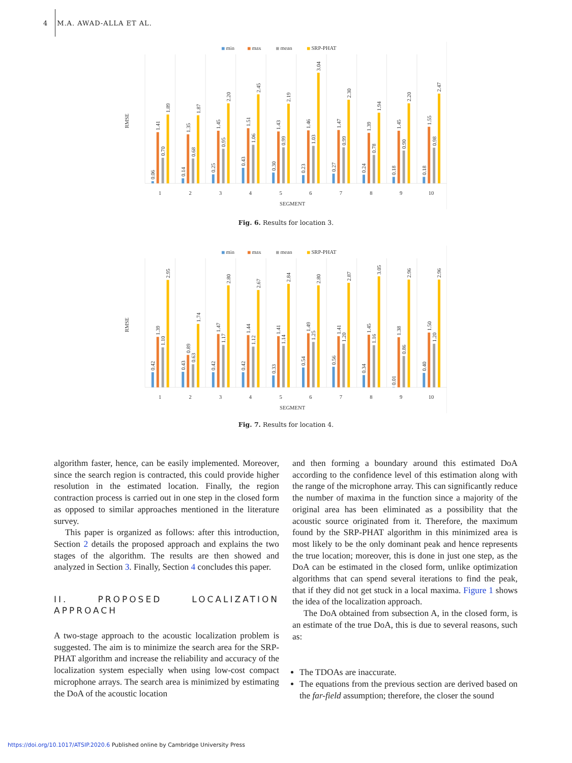4 M.A. AWAD-ALLA ET AL.
min
max
mean
SRP-PHAT
RMSE
0.06
1.41
0.70
1.89
1
0.14
1.35
0.68
1.87
2
0.25
1.45
0.95
2.20
3
0.43
1.51
1.06
2.45
4
0.30
1.43
0.99
2.19
5
0.23
1.46
1.03
3.04
6
0.27
1.47
0.99
2.30
7
0.24
1.39
0.78
1.94
8
0.18
1.45
0.90
2.20
9
0.18
1.55
0.98
2.47
10
SEGMENT
Fig. 6. Results for location 3.
min
max
mean
SRP-PHAT
RMSE
0.42
1.39
1.10
2.95
1
0.43
0.89
0.63
1.74
2
0.42
1.47
1.17
2.80
3
0.42
1.44
1.12
2.67
4
0.33
1.41
1.14
2.84
5
0.54
1.49
1.25
2.80
6
0.56
1.41
1.20
2.87
7
0.34
1.45
1.16
3.05
8
0.01
1.38
0.86
2.96
9
0.40
1.50
1.20
2.96
10
SEGMENT
Fig. 7. Results for location 4.
algorithm faster, hence, can be easily implemented. Moreover, since the search region is contracted, this could provide higher resolution in the estimated location. Finally, the region contraction process is carried out in one step in the closed form as opposed to similar approaches mentioned in the literature survey.
This paper is organized as follows: after this introduction, Section 2 details the proposed approach and explains the two stages of the algorithm. The results are then showed and analyzed in Section 3. Finally, Section 4 concludes this paper.
II. PROPOSED LOCALIZATION APPROACH
A two-stage approach to the acoustic localization problem is suggested. The aim is to minimize the search area for the SRP-PHAT algorithm and increase the reliability and accuracy of the localization system especially when using low-cost compact microphone arrays. The search area is minimized by estimating the DoA of the acoustic location
and then forming a boundary around this estimated DoA according to the confidence level of this estimation along with the range of the microphone array. This can significantly reduce the number of maxima in the function since a majority of the original area has been eliminated as a possibility that the acoustic source originated from it. Therefore, the maximum found by the SRP-PHAT algorithm in this minimized area is most likely to be the only dominant peak and hence represents the true location; moreover, this is done in just one step, as the DoA can be estimated in the closed form, unlike optimization algorithms that can spend several iterations to find the peak, that if they did not get stuck in a local maxima. Figure 1 shows the idea of the localization approach.
The DoA obtained from subsection A, in the closed form, is an estimate of the true DoA, this is due to several reasons, such as:
The TDOAs are inaccurate.
The equations from the previous section are derived based on the far-field assumption; therefore, the closer the sound
https://doi.org/10.1017/ATSIP.2020.6 Published online by Cambridge University Press